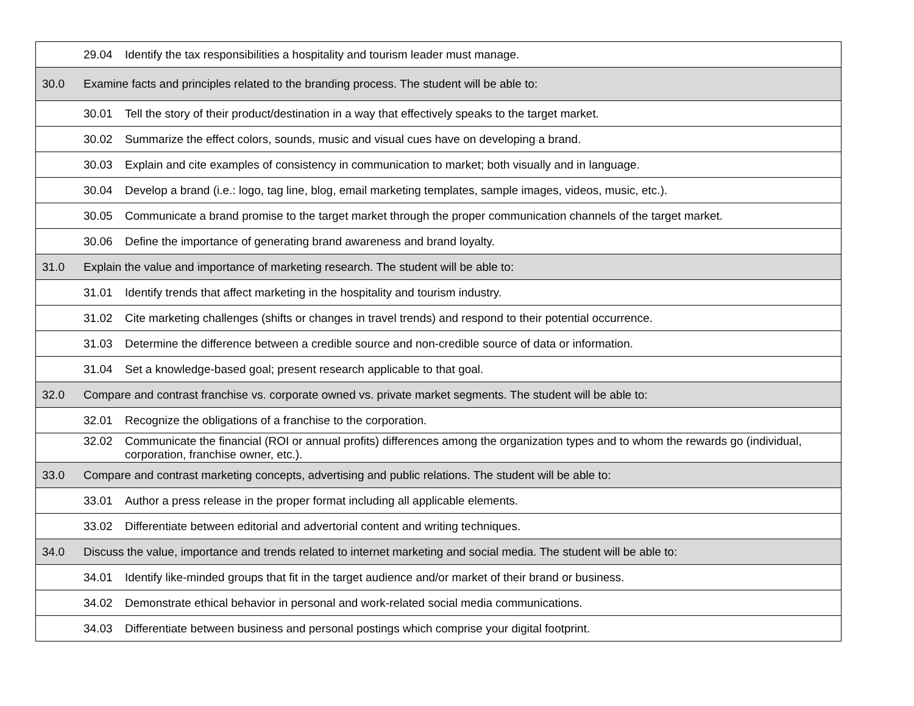| | 29.04 Identify the tax responsibilities a hospitality and tourism leader must manage. |
| 30.0 | Examine facts and principles related to the branding process. The student will be able to: |
| | 30.01 Tell the story of their product/destination in a way that effectively speaks to the target market. |
| | 30.02 Summarize the effect colors, sounds, music and visual cues have on developing a brand. |
| | 30.03 Explain and cite examples of consistency in communication to market; both visually and in language. |
| | 30.04 Develop a brand (i.e.: logo, tag line, blog, email marketing templates, sample images, videos, music, etc.). |
| | 30.05 Communicate a brand promise to the target market through the proper communication channels of the target market. |
| | 30.06 Define the importance of generating brand awareness and brand loyalty. |
| 31.0 | Explain the value and importance of marketing research. The student will be able to: |
| | 31.01 Identify trends that affect marketing in the hospitality and tourism industry. |
| | 31.02 Cite marketing challenges (shifts or changes in travel trends) and respond to their potential occurrence. |
| | 31.03 Determine the difference between a credible source and non-credible source of data or information. |
| | 31.04 Set a knowledge-based goal; present research applicable to that goal. |
| 32.0 | Compare and contrast franchise vs. corporate owned vs. private market segments. The student will be able to: |
| | 32.01 Recognize the obligations of a franchise to the corporation. |
| | 32.02 Communicate the financial (ROI or annual profits) differences among the organization types and to whom the rewards go (individual, corporation, franchise owner, etc.). |
| 33.0 | Compare and contrast marketing concepts, advertising and public relations. The student will be able to: |
| | 33.01 Author a press release in the proper format including all applicable elements. |
| | 33.02 Differentiate between editorial and advertorial content and writing techniques. |
| 34.0 | Discuss the value, importance and trends related to internet marketing and social media. The student will be able to: |
| | 34.01 Identify like-minded groups that fit in the target audience and/or market of their brand or business. |
| | 34.02 Demonstrate ethical behavior in personal and work-related social media communications. |
| | 34.03 Differentiate between business and personal postings which comprise your digital footprint. |